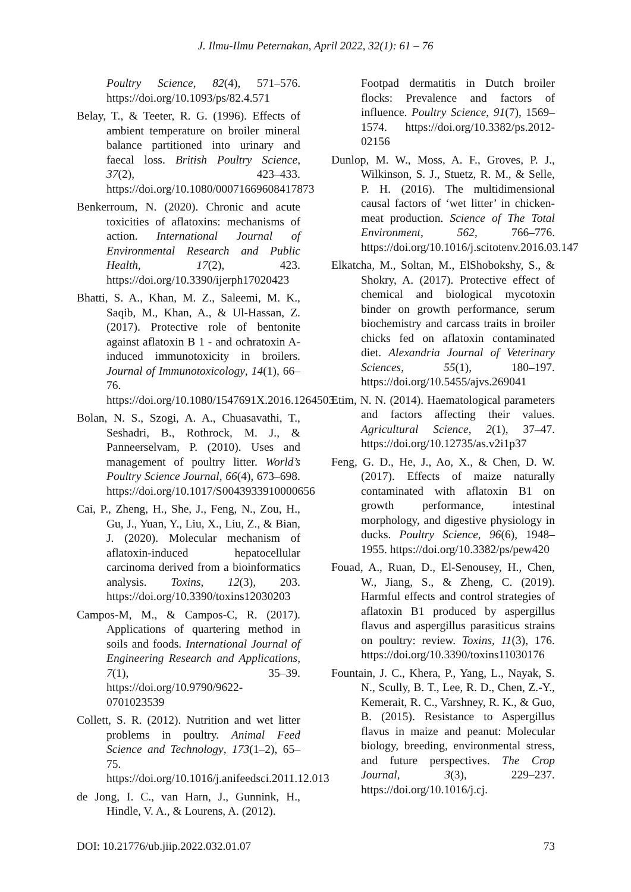J. Ilmu-Ilmu Peternakan, April 2022, 32(1): 61 – 76
Poultry Science, 82(4), 571–576. https://doi.org/10.1093/ps/82.4.571
Belay, T., & Teeter, R. G. (1996). Effects of ambient temperature on broiler mineral balance partitioned into urinary and faecal loss. British Poultry Science, 37(2), 423–433. https://doi.org/10.1080/00071669608417873
Benkerroum, N. (2020). Chronic and acute toxicities of aflatoxins: mechanisms of action. International Journal of Environmental Research and Public Health, 17(2), 423. https://doi.org/10.3390/ijerph17020423
Bhatti, S. A., Khan, M. Z., Saleemi, M. K., Saqib, M., Khan, A., & Ul-Hassan, Z. (2017). Protective role of bentonite against aflatoxin B 1 - and ochratoxin A-induced immunotoxicity in broilers. Journal of Immunotoxicology, 14(1), 66–76. https://doi.org/10.1080/1547691X.2016.1264503
Bolan, N. S., Szogi, A. A., Chuasavathi, T., Seshadri, B., Rothrock, M. J., & Panneerselvam, P. (2010). Uses and management of poultry litter. World’s Poultry Science Journal, 66(4), 673–698. https://doi.org/10.1017/S0043933910000656
Cai, P., Zheng, H., She, J., Feng, N., Zou, H., Gu, J., Yuan, Y., Liu, X., Liu, Z., & Bian, J. (2020). Molecular mechanism of aflatoxin-induced hepatocellular carcinoma derived from a bioinformatics analysis. Toxins, 12(3), 203. https://doi.org/10.3390/toxins12030203
Campos-M, M., & Campos-C, R. (2017). Applications of quartering method in soils and foods. International Journal of Engineering Research and Applications, 7(1), 35–39. https://doi.org/10.9790/9622-0701023539
Collett, S. R. (2012). Nutrition and wet litter problems in poultry. Animal Feed Science and Technology, 173(1–2), 65–75. https://doi.org/10.1016/j.anifeedsci.2011.12.013
de Jong, I. C., van Harn, J., Gunnink, H., Hindle, V. A., & Lourens, A. (2012).
Footpad dermatitis in Dutch broiler flocks: Prevalence and factors of influence. Poultry Science, 91(7), 1569–1574. https://doi.org/10.3382/ps.2012-02156
Dunlop, M. W., Moss, A. F., Groves, P. J., Wilkinson, S. J., Stuetz, R. M., & Selle, P. H. (2016). The multidimensional causal factors of ‘wet litter’ in chicken-meat production. Science of The Total Environment, 562, 766–776. https://doi.org/10.1016/j.scitotenv.2016.03.147
Elkatcha, M., Soltan, M., ElShobokshy, S., & Shokry, A. (2017). Protective effect of chemical and biological mycotoxin binder on growth performance, serum biochemistry and carcass traits in broiler chicks fed on aflatoxin contaminated diet. Alexandria Journal of Veterinary Sciences, 55(1), 180–197. https://doi.org/10.5455/ajvs.269041
Etim, N. N. (2014). Haematological parameters and factors affecting their values. Agricultural Science, 2(1), 37–47. https://doi.org/10.12735/as.v2i1p37
Feng, G. D., He, J., Ao, X., & Chen, D. W. (2017). Effects of maize naturally contaminated with aflatoxin B1 on growth performance, intestinal morphology, and digestive physiology in ducks. Poultry Science, 96(6), 1948–1955. https://doi.org/10.3382/ps/pew420
Fouad, A., Ruan, D., El-Senousey, H., Chen, W., Jiang, S., & Zheng, C. (2019). Harmful effects and control strategies of aflatoxin B1 produced by aspergillus flavus and aspergillus parasiticus strains on poultry: review. Toxins, 11(3), 176. https://doi.org/10.3390/toxins11030176
Fountain, J. C., Khera, P., Yang, L., Nayak, S. N., Scully, B. T., Lee, R. D., Chen, Z.-Y., Kemerait, R. C., Varshney, R. K., & Guo, B. (2015). Resistance to Aspergillus flavus in maize and peanut: Molecular biology, breeding, environmental stress, and future perspectives. The Crop Journal, 3(3), 229–237. https://doi.org/10.1016/j.cj.
DOI: 10.21776/ub.jiip.2022.032.01.07 73